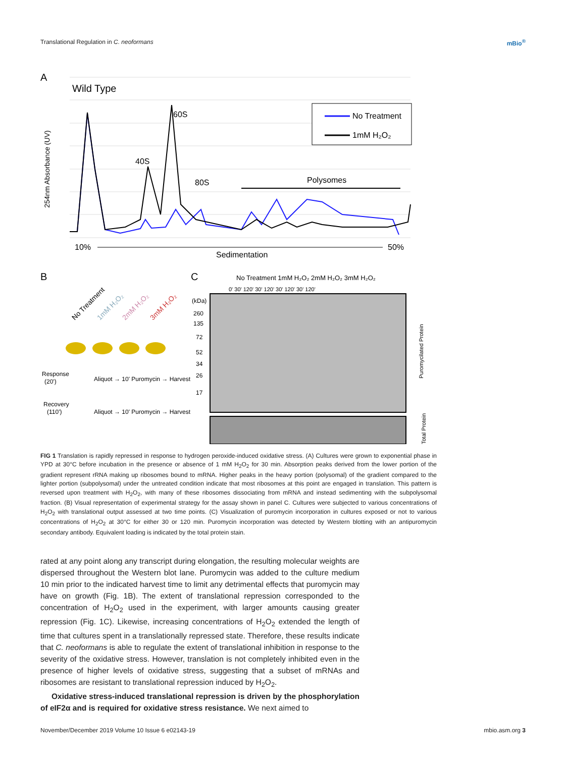Translational Regulation in C. neoformans mBio<sup>®</sup>
A
Wild Type
254nm Absorbance (UV)
No Treatment
1mM H₂O₂
60S
40S
80S
Polysomes
10%
50%
Sedimentation
B
No Treatment
1mM H₂O₂
2mM H₂O₂
3mM H₂O₂
Response
(20')
Aliquot → 10' Puromycin → Harvest
Recovery
(110')
Aliquot → 10' Puromycin → Harvest
C
No Treatment 1mM H₂O₂ 2mM H₂O₂ 3mM H₂O₂
0' 30' 120' 30' 120' 30' 120' 30' 120'
(kDa)
260
135
72
52
34
26
17
Puromycilated Protein
Total Protein
FIG 1 Translation is rapidly repressed in response to hydrogen peroxide-induced oxidative stress. (A) Cultures were grown to exponential phase in YPD at 30°C before incubation in the presence or absence of 1 mM H<sub>2</sub>O<sub>2</sub> for 30 min. Absorption peaks derived from the lower portion of the gradient represent rRNA making up ribosomes bound to mRNA. Higher peaks in the heavy portion (polysomal) of the gradient compared to the lighter portion (subpolysomal) under the untreated condition indicate that most ribosomes at this point are engaged in translation. This pattern is reversed upon treatment with H<sub>2</sub>O<sub>2</sub>, with many of these ribosomes dissociating from mRNA and instead sedimenting with the subpolysomal fraction. (B) Visual representation of experimental strategy for the assay shown in panel C. Cultures were subjected to various concentrations of H<sub>2</sub>O<sub>2</sub> with translational output assessed at two time points. (C) Visualization of puromycin incorporation in cultures exposed or not to various concentrations of H<sub>2</sub>O<sub>2</sub> at 30°C for either 30 or 120 min. Puromycin incorporation was detected by Western blotting with an antipuromycin secondary antibody. Equivalent loading is indicated by the total protein stain.
rated at any point along any transcript during elongation, the resulting molecular weights are dispersed throughout the Western blot lane. Puromycin was added to the culture medium 10 min prior to the indicated harvest time to limit any detrimental effects that puromycin may have on growth (Fig. 1B). The extent of translational repression corresponded to the concentration of H<sub>2</sub>O<sub>2</sub> used in the experiment, with larger amounts causing greater repression (Fig. 1C). Likewise, increasing concentrations of H<sub>2</sub>O<sub>2</sub> extended the length of time that cultures spent in a translationally repressed state. Therefore, these results indicate that C. neoformans is able to regulate the extent of translational inhibition in response to the severity of the oxidative stress. However, translation is not completely inhibited even in the presence of higher levels of oxidative stress, suggesting that a subset of mRNAs and ribosomes are resistant to translational repression induced by H<sub>2</sub>O<sub>2</sub>.
Oxidative stress-induced translational repression is driven by the phosphorylation of eIF2α and is required for oxidative stress resistance. We next aimed to
November/December 2019 Volume 10 Issue 6 e02143-19 mbio.asm.org 3